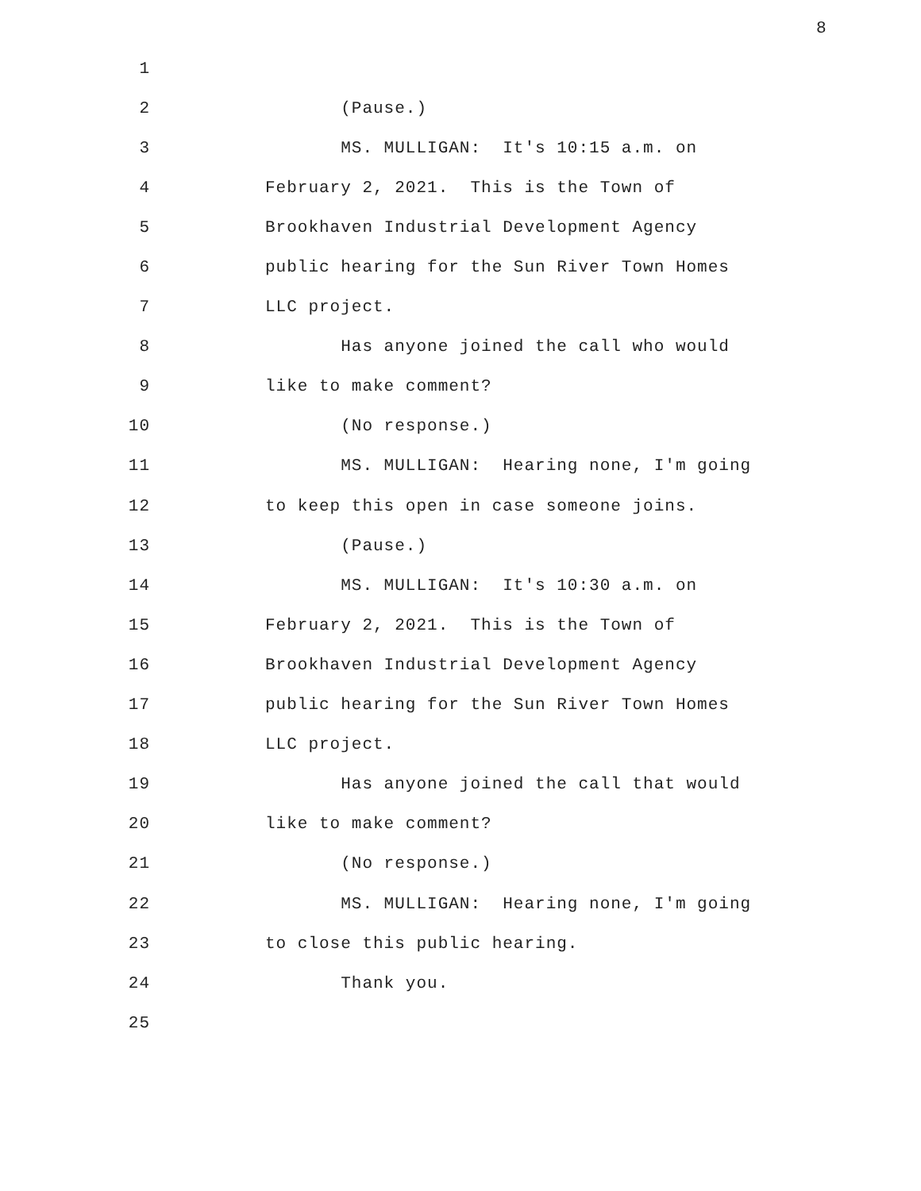8
1
2 (Pause.)
3 MS. MULLIGAN: It's 10:15 a.m. on
4 February 2, 2021. This is the Town of
5 Brookhaven Industrial Development Agency
6 public hearing for the Sun River Town Homes
7 LLC project.
8 Has anyone joined the call who would
9 like to make comment?
10 (No response.)
11 MS. MULLIGAN: Hearing none, I'm going
12 to keep this open in case someone joins.
13 (Pause.)
14 MS. MULLIGAN: It's 10:30 a.m. on
15 February 2, 2021. This is the Town of
16 Brookhaven Industrial Development Agency
17 public hearing for the Sun River Town Homes
18 LLC project.
19 Has anyone joined the call that would
20 like to make comment?
21 (No response.)
22 MS. MULLIGAN: Hearing none, I'm going
23 to close this public hearing.
24 Thank you.
25